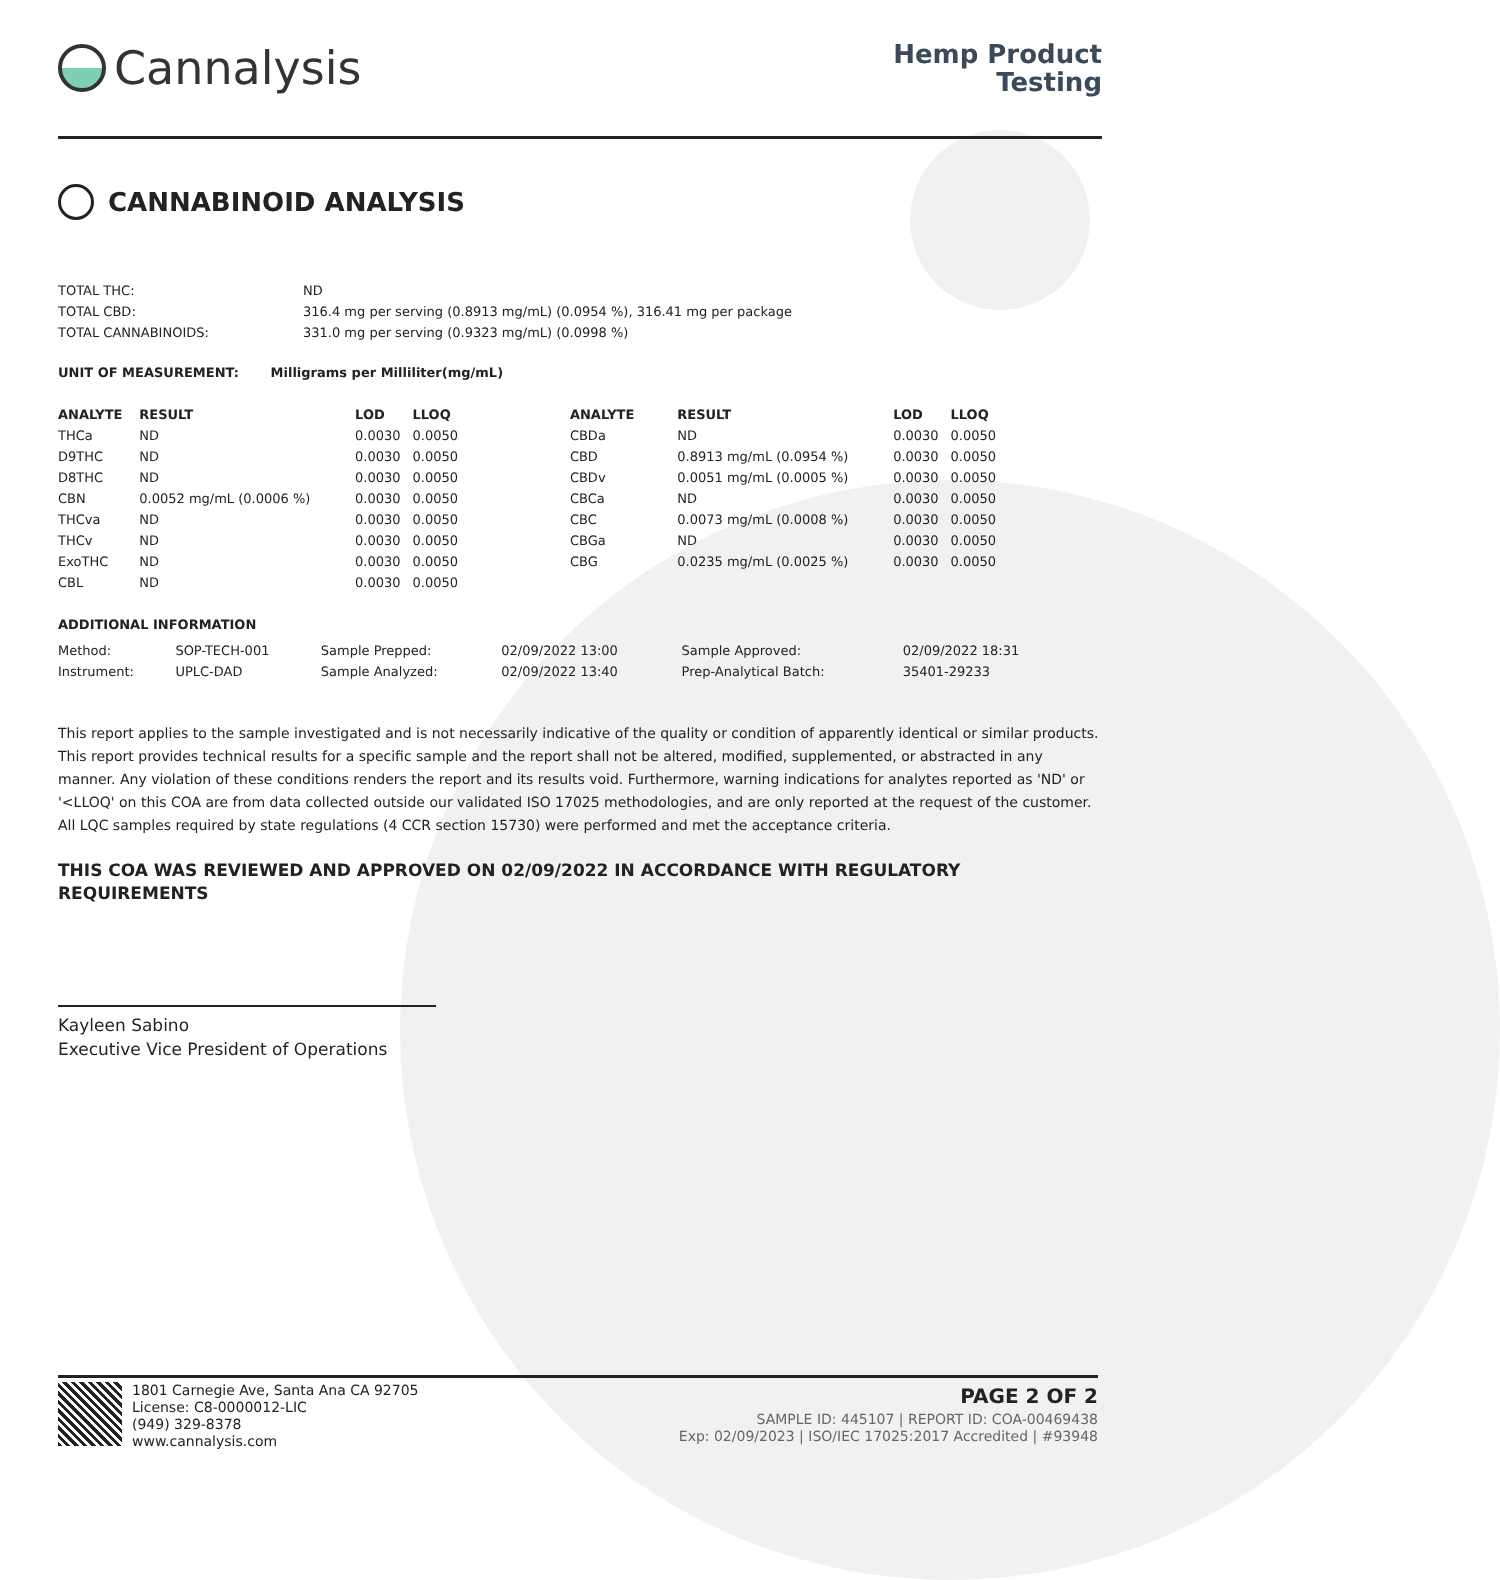Cannalysis
Hemp Product
Testing
CANNABINOID ANALYSIS
| TOTAL THC: | ND |
| TOTAL CBD: | 316.4 mg per serving (0.8913 mg/mL) (0.0954 %), 316.41 mg per package |
| TOTAL CANNABINOIDS: | 331.0 mg per serving (0.9323 mg/mL) (0.0998 %) |
UNIT OF MEASUREMENT: Milligrams per Milliliter(mg/mL)
| ANALYTE | RESULT | LOD | LLOQ | ANALYTE | RESULT | LOD | LLOQ |
| --- | --- | --- | --- | --- | --- | --- | --- |
| THCa | ND | 0.0030 | 0.0050 | CBDa | ND | 0.0030 | 0.0050 |
| D9THC | ND | 0.0030 | 0.0050 | CBD | 0.8913 mg/mL (0.0954 %) | 0.0030 | 0.0050 |
| D8THC | ND | 0.0030 | 0.0050 | CBDv | 0.0051 mg/mL (0.0005 %) | 0.0030 | 0.0050 |
| CBN | 0.0052 mg/mL (0.0006 %) | 0.0030 | 0.0050 | CBCa | ND | 0.0030 | 0.0050 |
| THCva | ND | 0.0030 | 0.0050 | CBC | 0.0073 mg/mL (0.0008 %) | 0.0030 | 0.0050 |
| THCv | ND | 0.0030 | 0.0050 | CBGa | ND | 0.0030 | 0.0050 |
| ExoTHC | ND | 0.0030 | 0.0050 | CBG | 0.0235 mg/mL (0.0025 %) | 0.0030 | 0.0050 |
| CBL | ND | 0.0030 | 0.0050 | | | | |
ADDITIONAL INFORMATION
| Method: | SOP-TECH-001 | Sample Prepped: | 02/09/2022 13:00 | Sample Approved: | 02/09/2022 18:31 |
| Instrument: | UPLC-DAD | Sample Analyzed: | 02/09/2022 13:40 | Prep-Analytical Batch: | 35401-29233 |
This report applies to the sample investigated and is not necessarily indicative of the quality or condition of apparently identical or similar products. This report provides technical results for a specific sample and the report shall not be altered, modified, supplemented, or abstracted in any manner. Any violation of these conditions renders the report and its results void. Furthermore, warning indications for analytes reported as 'ND' or '<LLOQ' on this COA are from data collected outside our validated ISO 17025 methodologies, and are only reported at the request of the customer.
All LQC samples required by state regulations (4 CCR section 15730) were performed and met the acceptance criteria.
THIS COA WAS REVIEWED AND APPROVED ON 02/09/2022 IN ACCORDANCE WITH REGULATORY REQUIREMENTS
Kayleen Sabino
Executive Vice President of Operations
1801 Carnegie Ave, Santa Ana CA 92705
License: C8-0000012-LIC
(949) 329-8378
www.cannalysis.com
PAGE 2 OF 2
SAMPLE ID: 445107 | REPORT ID: COA-00469438
Exp: 02/09/2023 | ISO/IEC 17025:2017 Accredited | #93948